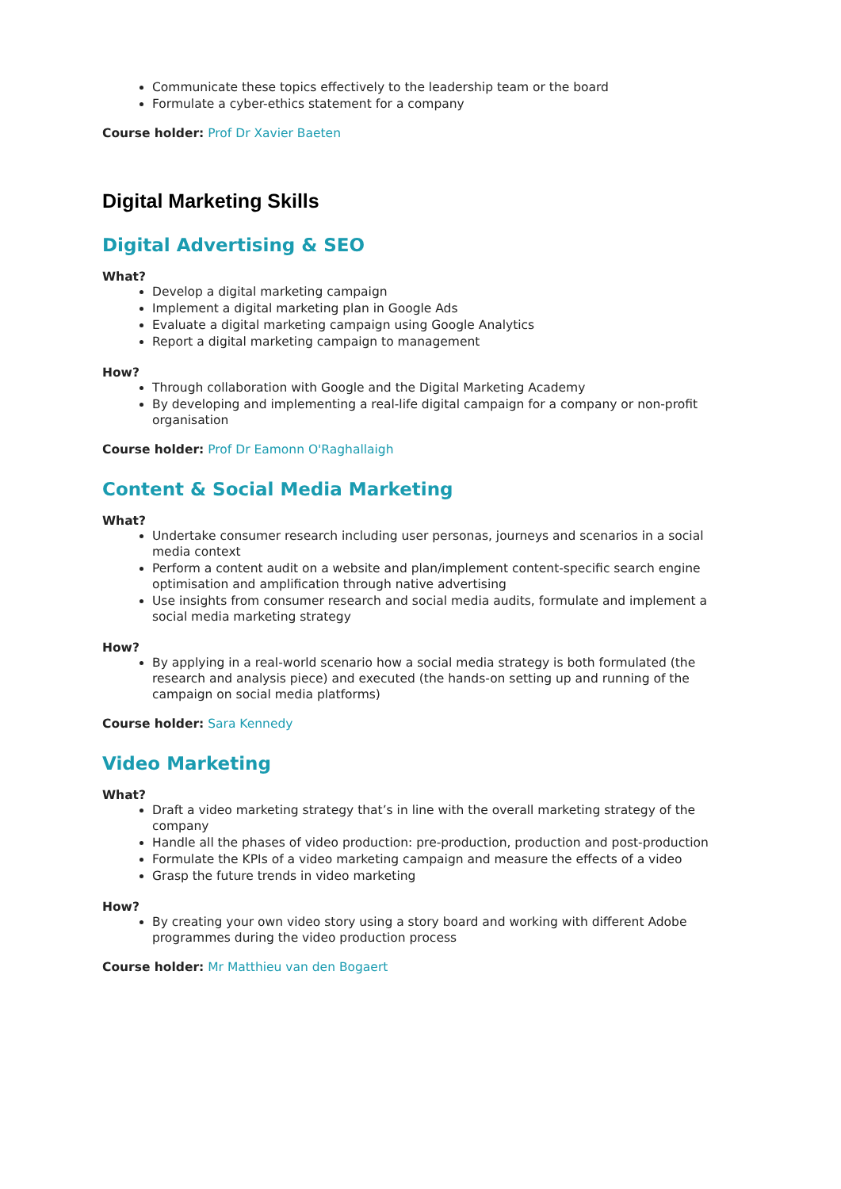Communicate these topics effectively to the leadership team or the board
Formulate a cyber-ethics statement for a company
Course holder: Prof Dr Xavier Baeten
Digital Marketing Skills
Digital Advertising & SEO
What?
Develop a digital marketing campaign
Implement a digital marketing plan in Google Ads
Evaluate a digital marketing campaign using Google Analytics
Report a digital marketing campaign to management
How?
Through collaboration with Google and the Digital Marketing Academy
By developing and implementing a real-life digital campaign for a company or non-profit organisation
Course holder: Prof Dr Eamonn O'Raghallaigh
Content & Social Media Marketing
What?
Undertake consumer research including user personas, journeys and scenarios in a social media context
Perform a content audit on a website and plan/implement content-specific search engine optimisation and amplification through native advertising
Use insights from consumer research and social media audits, formulate and implement a social media marketing strategy
How?
By applying in a real-world scenario how a social media strategy is both formulated (the research and analysis piece) and executed (the hands-on setting up and running of the campaign on social media platforms)
Course holder: Sara Kennedy
Video Marketing
What?
Draft a video marketing strategy that’s in line with the overall marketing strategy of the company
Handle all the phases of video production: pre-production, production and post-production
Formulate the KPIs of a video marketing campaign and measure the effects of a video
Grasp the future trends in video marketing
How?
By creating your own video story using a story board and working with different Adobe programmes during the video production process
Course holder: Mr Matthieu van den Bogaert